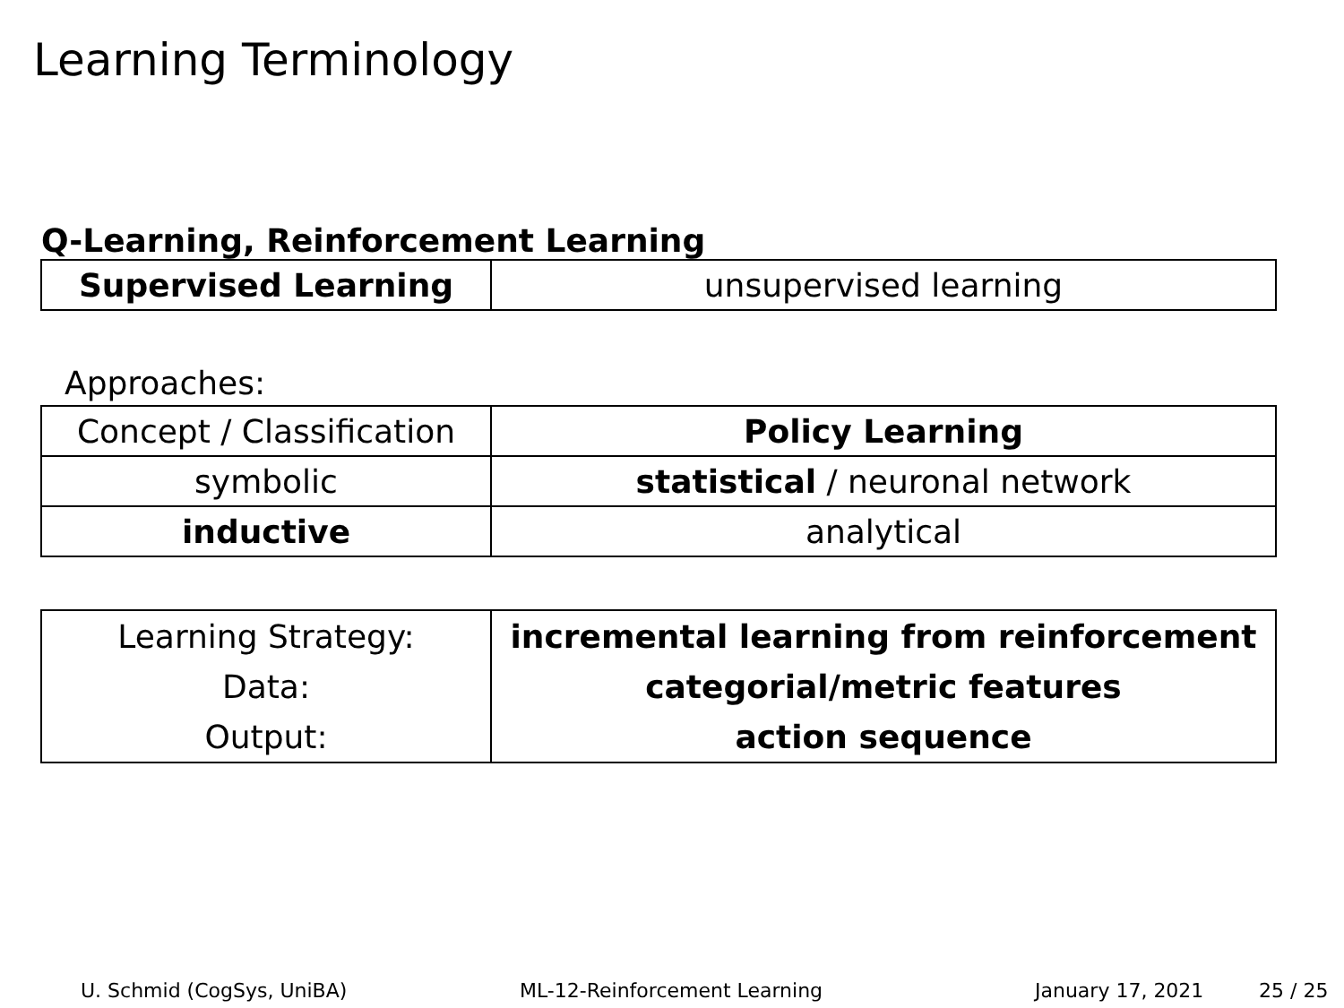Learning Terminology
Q-Learning, Reinforcement Learning
| Supervised Learning | unsupervised learning |
Approaches:
| Concept / Classification | Policy Learning |
| symbolic | statistical / neuronal network |
| inductive | analytical |
| Learning Strategy: | incremental learning from reinforcement |
| Data: | categorial/metric features |
| Output: | action sequence |
U. Schmid (CogSys, UniBA) ML-12-Reinforcement Learning January 17, 2021 25 / 25